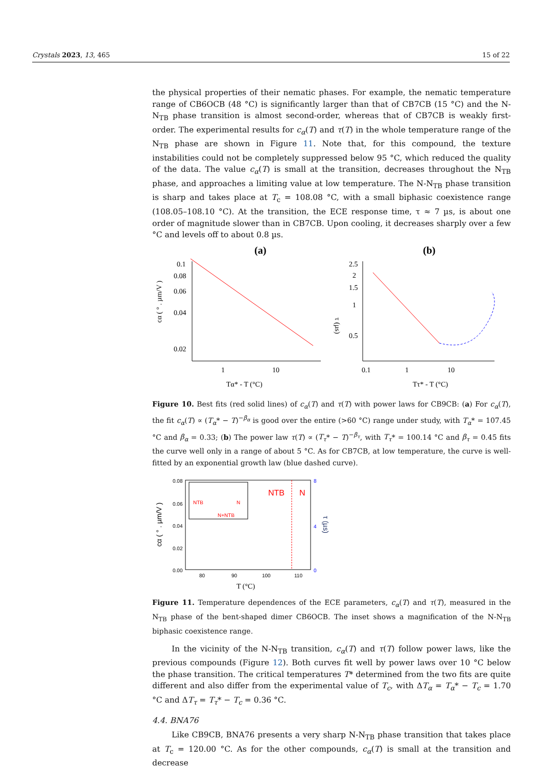Crystals 2023, 13, 465 15 of 22
the physical properties of their nematic phases. For example, the nematic temperature range of CB6OCB (48 °C) is significantly larger than that of CB7CB (15 °C) and the N-N<sub>TB</sub> phase transition is almost second-order, whereas that of CB7CB is weakly first-order. The experimental results for c<sub>α</sub>(T) and τ(T) in the whole temperature range of the N<sub>TB</sub> phase are shown in Figure 11. Note that, for this compound, the texture instabilities could not be completely suppressed below 95 °C, which reduced the quality of the data. The value c<sub>α</sub>(T) is small at the transition, decreases throughout the N<sub>TB</sub> phase, and approaches a limiting value at low temperature. The N-N<sub>TB</sub> phase transition is sharp and takes place at T<sub>c</sub> = 108.08 °C, with a small biphasic coexistence range (108.05–108.10 °C). At the transition, the ECE response time, τ ≈ 7 µs, is about one order of magnitude slower than in CB7CB. Upon cooling, it decreases sharply over a few °C and levels off to about 0.8 µs.
(a)
(b)
0.1
0.08
0.06
0.04
0.02
1
10
Tα* - T (°C)
cα ( ° . µm/V )
2.5
2
1.5
1
0.5
0.1
1
10
Tτ* - T (°C)
τ (µs)
Figure 10. Best fits (red solid lines) of c<sub>α</sub>(T) and τ(T) with power laws for CB9CB: (a) For c<sub>α</sub>(T), the fit c<sub>α</sub>(T) ∝ (T<sub>α</sub>* − T)<sup>−β<sub>α</sub></sup> is good over the entire (>60 °C) range under study, with T<sub>α</sub>* = 107.45 °C and β<sub>α</sub> = 0.33; (b) The power law τ(T) ∝ (T<sub>τ</sub>* − T)<sup>−β<sub>τ</sub></sup>, with T<sub>τ</sub>* = 100.14 °C and β<sub>τ</sub> = 0.45 fits the curve well only in a range of about 5 °C. As for CB7CB, at low temperature, the curve is well-fitted by an exponential growth law (blue dashed curve).
0.08
0.06
0.04
0.02
0.00
80
90
100
110
8
4
0
T (°C)
NTB
N
NTB
N
N+NTB
cα ( ° . µm/V )
τ (µs)
Figure 11. Temperature dependences of the ECE parameters, c<sub>α</sub>(T) and τ(T), measured in the N<sub>TB</sub> phase of the bent-shaped dimer CB6OCB. The inset shows a magnification of the N-N<sub>TB</sub> biphasic coexistence range.
In the vicinity of the N-N<sub>TB</sub> transition, c<sub>α</sub>(T) and τ(T) follow power laws, like the previous compounds (Figure 12). Both curves fit well by power laws over 10 °C below the phase transition. The critical temperatures T* determined from the two fits are quite different and also differ from the experimental value of T<sub>c</sub>, with ΔT<sub>α</sub> = T<sub>α</sub>* − T<sub>c</sub> = 1.70 °C and ΔT<sub>τ</sub> = T<sub>τ</sub>* − T<sub>c</sub> = 0.36 °C.
4.4. BNA76
Like CB9CB, BNA76 presents a very sharp N-N<sub>TB</sub> phase transition that takes place at T<sub>c</sub> = 120.00 °C. As for the other compounds, c<sub>α</sub>(T) is small at the transition and decrease